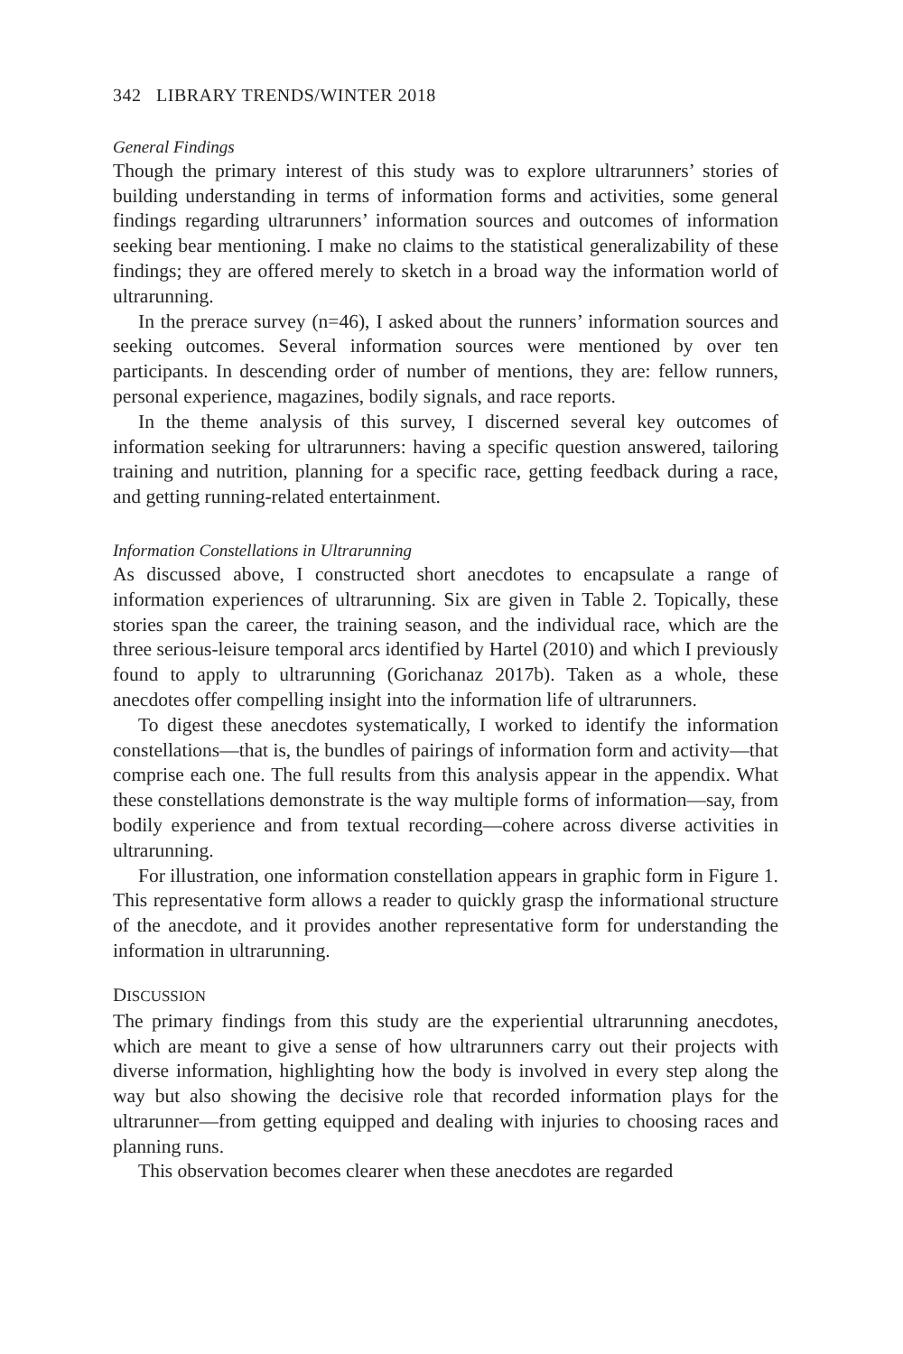342 LIBRARY TRENDS/WINTER 2018
General Findings
Though the primary interest of this study was to explore ultrarunners’ stories of building understanding in terms of information forms and activities, some general findings regarding ultrarunners’ information sources and outcomes of information seeking bear mentioning. I make no claims to the statistical generalizability of these findings; they are offered merely to sketch in a broad way the information world of ultrarunning.
In the prerace survey (n=46), I asked about the runners’ information sources and seeking outcomes. Several information sources were mentioned by over ten participants. In descending order of number of mentions, they are: fellow runners, personal experience, magazines, bodily signals, and race reports.
In the theme analysis of this survey, I discerned several key outcomes of information seeking for ultrarunners: having a specific question answered, tailoring training and nutrition, planning for a specific race, getting feedback during a race, and getting running-related entertainment.
Information Constellations in Ultrarunning
As discussed above, I constructed short anecdotes to encapsulate a range of information experiences of ultrarunning. Six are given in Table 2. Topically, these stories span the career, the training season, and the individual race, which are the three serious-leisure temporal arcs identified by Hartel (2010) and which I previously found to apply to ultrarunning (Gorichanaz 2017b). Taken as a whole, these anecdotes offer compelling insight into the information life of ultrarunners.
To digest these anecdotes systematically, I worked to identify the information constellations—that is, the bundles of pairings of information form and activity—that comprise each one. The full results from this analysis appear in the appendix. What these constellations demonstrate is the way multiple forms of information—say, from bodily experience and from textual recording—cohere across diverse activities in ultrarunning.
For illustration, one information constellation appears in graphic form in Figure 1. This representative form allows a reader to quickly grasp the informational structure of the anecdote, and it provides another representative form for understanding the information in ultrarunning.
DISCUSSION
The primary findings from this study are the experiential ultrarunning anecdotes, which are meant to give a sense of how ultrarunners carry out their projects with diverse information, highlighting how the body is involved in every step along the way but also showing the decisive role that recorded information plays for the ultrarunner—from getting equipped and dealing with injuries to choosing races and planning runs.
This observation becomes clearer when these anecdotes are regarded